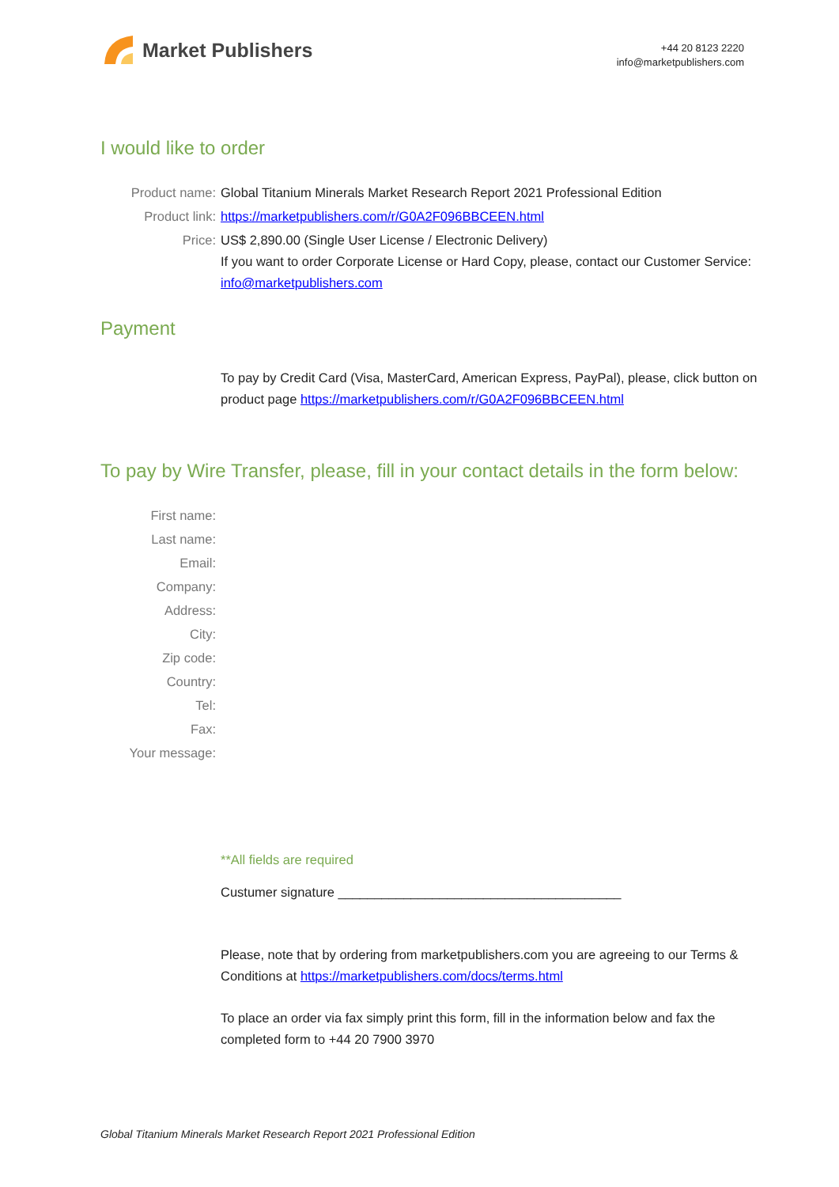Market Publishers
+44 20 8123 2220
info@marketpublishers.com
I would like to order
Product name: Global Titanium Minerals Market Research Report 2021 Professional Edition
Product link: https://marketpublishers.com/r/G0A2F096BBCEEN.html
Price: US$ 2,890.00 (Single User License / Electronic Delivery)
If you want to order Corporate License or Hard Copy, please, contact our Customer Service:
info@marketpublishers.com
Payment
To pay by Credit Card (Visa, MasterCard, American Express, PayPal), please, click button on product page https://marketpublishers.com/r/G0A2F096BBCEEN.html
To pay by Wire Transfer, please, fill in your contact details in the form below:
First name:
Last name:
Email:
Company:
Address:
City:
Zip code:
Country:
Tel:
Fax:
Your message:
**All fields are required
Custumer signature _______________________________________
Please, note that by ordering from marketpublishers.com you are agreeing to our Terms & Conditions at https://marketpublishers.com/docs/terms.html
To place an order via fax simply print this form, fill in the information below and fax the completed form to +44 20 7900 3970
Global Titanium Minerals Market Research Report 2021 Professional Edition